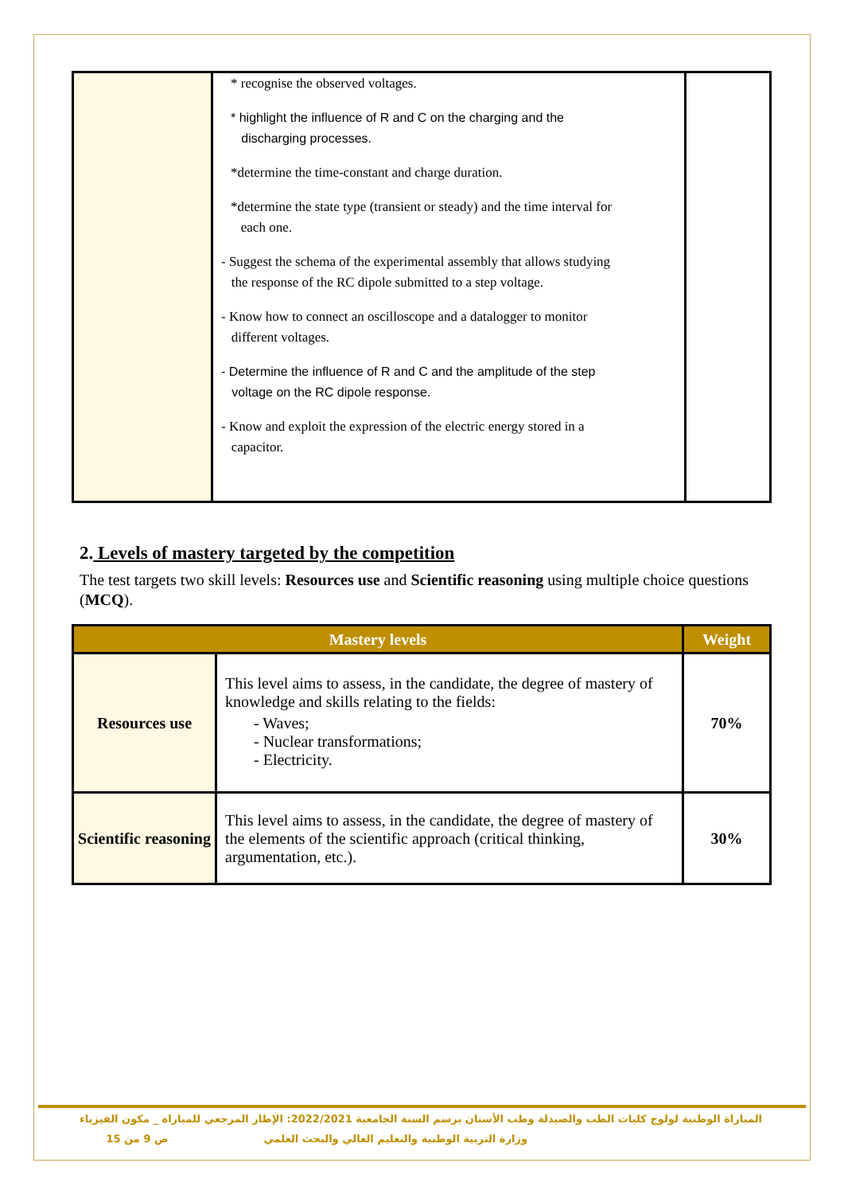| | * recognise the observed voltages. * highlight the influence of R and C on the charging and the discharging processes. *determine the time-constant and charge duration. *determine the state type (transient or steady) and the time interval for each one. - Suggest the schema of the experimental assembly that allows studying the response of the RC dipole submitted to a step voltage. - Know how to connect an oscilloscope and a datalogger to monitor different voltages. - Determine the influence of R and C and the amplitude of the step voltage on the RC dipole response. - Know and exploit the expression of the electric energy stored in a capacitor. | |
2. Levels of mastery targeted by the competition
The test targets two skill levels: Resources use and Scientific reasoning using multiple choice questions (MCQ).
| Mastery levels | | Weight |
| --- | --- | --- |
| Resources use | This level aims to assess, in the candidate, the degree of mastery of knowledge and skills relating to the fields: - Waves; - Nuclear transformations; - Electricity. | 70% |
| Scientific reasoning | This level aims to assess, in the candidate, the degree of mastery of the elements of the scientific approach (critical thinking, argumentation, etc.). | 30% |
المباراة الوطنية لولوج كليات الطب والصيدلة وطب الأسنان برسم السنة الجامعية 2022/2021: الإطار المرجعي للمباراة _ مكون الفيزياء
وزارة التربية الوطنية والتعليم العالي والبحث العلمي ص 9 من 15